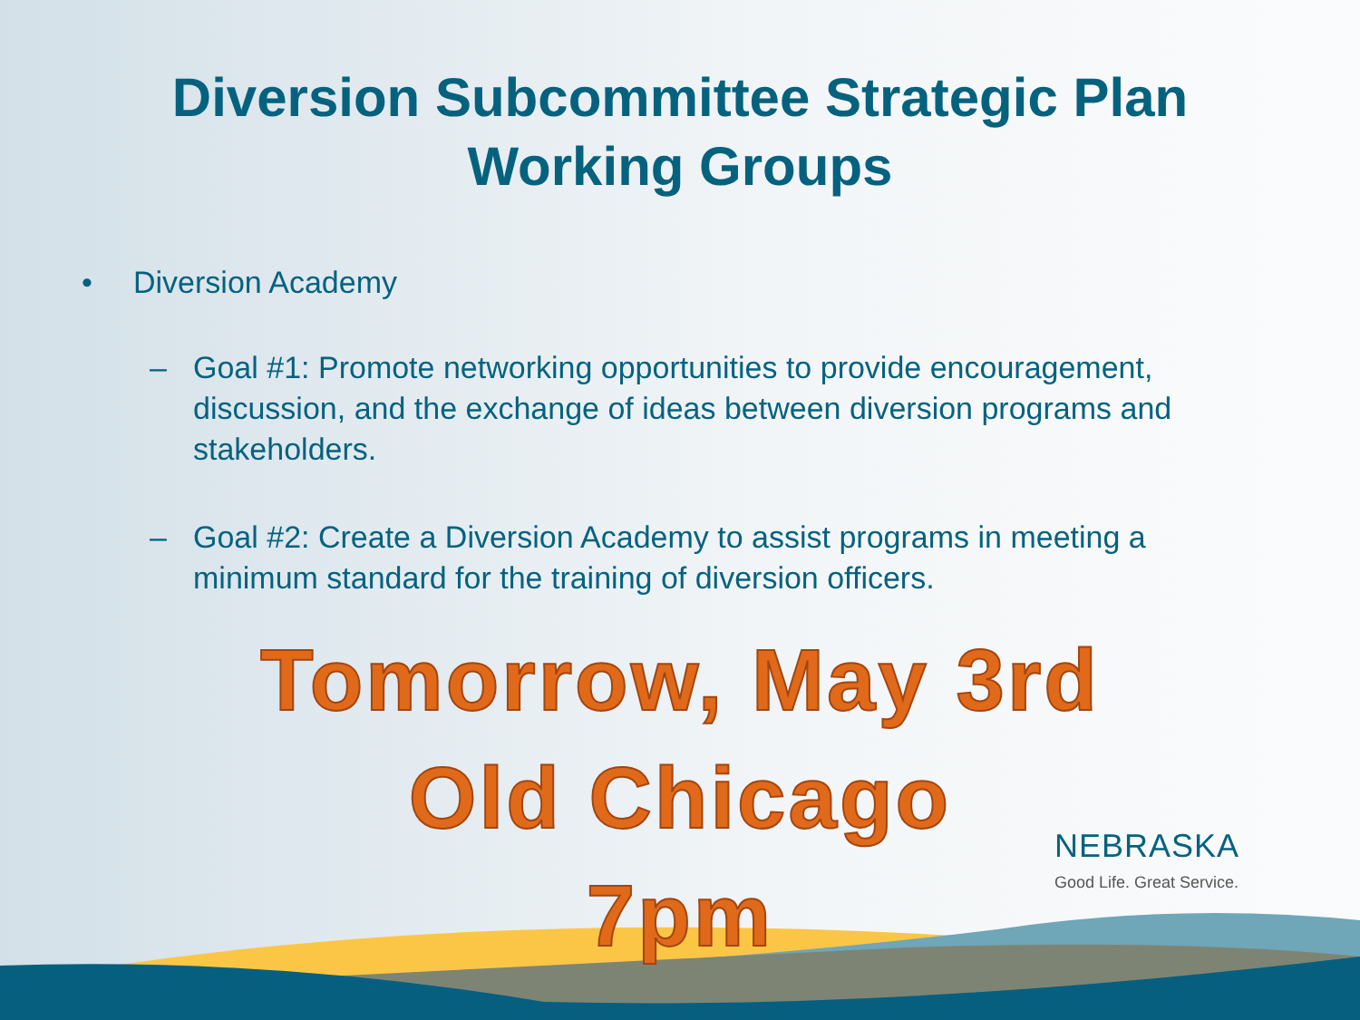Diversion Subcommittee Strategic Plan
Working Groups
• Diversion Academy
– Goal #1: Promote networking opportunities to provide encouragement, discussion, and the exchange of ideas between diversion programs and stakeholders.
– Goal #2: Create a Diversion Academy to assist programs in meeting a minimum standard for the training of diversion officers.
Tomorrow, May 3rd
Old Chicago
7pm
NEBRASKA
Good Life. Great Service.